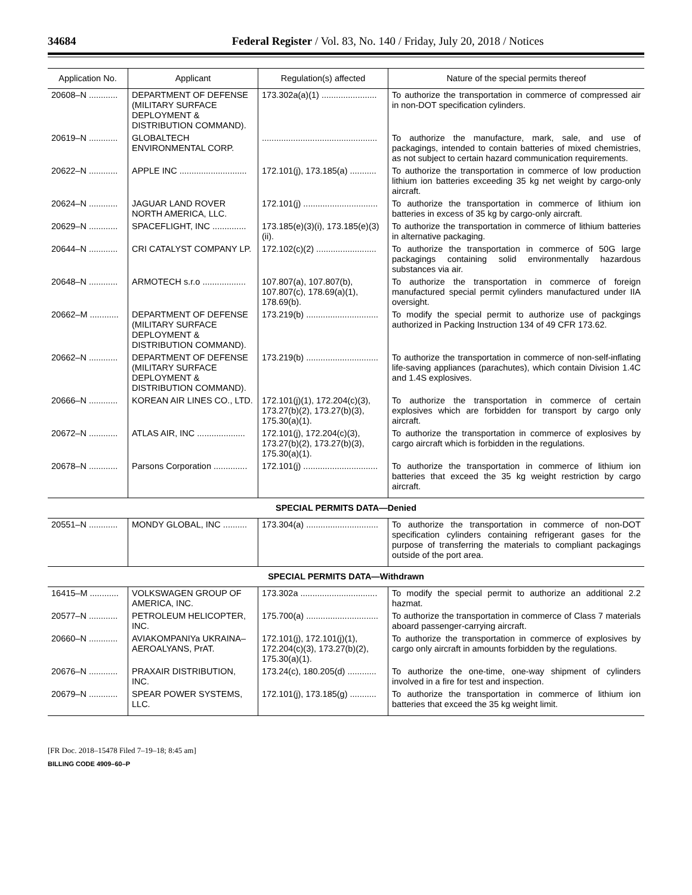34684 Federal Register / Vol. 83, No. 140 / Friday, July 20, 2018 / Notices
| Application No. | Applicant | Regulation(s) affected | Nature of the special permits thereof |
| --- | --- | --- | --- |
| 20608–N ............ | DEPARTMENT OF DEFENSE (MILITARY SURFACE DEPLOYMENT & DISTRIBUTION COMMAND). | 173.302a(a)(1) ....................... | To authorize the transportation in commerce of compressed air in non-DOT specification cylinders. |
| 20619–N ............ | GLOBALTECH ENVIRONMENTAL CORP. | ................................................ | To authorize the manufacture, mark, sale, and use of packagings, intended to contain batteries of mixed chemistries, as not subject to certain hazard communication requirements. |
| 20622–N ............ | APPLE INC ............................ | 172.101(j), 173.185(a) ........... | To authorize the transportation in commerce of low production lithium ion batteries exceeding 35 kg net weight by cargo-only aircraft. |
| 20624–N ............ | JAGUAR LAND ROVER NORTH AMERICA, LLC. | 172.101(j) ............................... | To authorize the transportation in commerce of lithium ion batteries in excess of 35 kg by cargo-only aircraft. |
| 20629–N ............ | SPACEFLIGHT, INC .............. | 173.185(e)(3)(i), 173.185(e)(3)(ii). | To authorize the transportation in commerce of lithium batteries in alternative packaging. |
| 20644–N ............ | CRI CATALYST COMPANY LP. | 172.102(c)(2) ......................... | To authorize the transportation in commerce of 50G large packagings containing solid environmentally hazardous substances via air. |
| 20648–N ............ | ARMOTECH s.r.o .................. | 107.807(a), 107.807(b), 107.807(c), 178.69(a)(1), 178.69(b). | To authorize the transportation in commerce of foreign manufactured special permit cylinders manufactured under IIA oversight. |
| 20662–M ............ | DEPARTMENT OF DEFENSE (MILITARY SURFACE DEPLOYMENT & DISTRIBUTION COMMAND). | 173.219(b) .............................. | To modify the special permit to authorize use of packgings authorized in Packing Instruction 134 of 49 CFR 173.62. |
| 20662–N ............ | DEPARTMENT OF DEFENSE (MILITARY SURFACE DEPLOYMENT & DISTRIBUTION COMMAND). | 173.219(b) .............................. | To authorize the transportation in commerce of non-self-inflating life-saving appliances (parachutes), which contain Division 1.4C and 1.4S explosives. |
| 20666–N ............ | KOREAN AIR LINES CO., LTD. | 172.101(j)(1), 172.204(c)(3), 173.27(b)(2), 173.27(b)(3), 175.30(a)(1). | To authorize the transportation in commerce of certain explosives which are forbidden for transport by cargo only aircraft. |
| 20672–N ............ | ATLAS AIR, INC .................... | 172.101(j), 172.204(c)(3), 173.27(b)(2), 173.27(b)(3), 175.30(a)(1). | To authorize the transportation in commerce of explosives by cargo aircraft which is forbidden in the regulations. |
| 20678–N ............ | Parsons Corporation .............. | 172.101(j) ............................... | To authorize the transportation in commerce of lithium ion batteries that exceed the 35 kg weight restriction by cargo aircraft. |
| SPECIAL PERMITS DATA—Denied | | | |
| 20551–N ............ | MONDY GLOBAL, INC .......... | 173.304(a) .............................. | To authorize the transportation in commerce of non-DOT specification cylinders containing refrigerant gases for the purpose of transferring the materials to compliant packagings outside of the port area. |
| SPECIAL PERMITS DATA—Withdrawn | | | |
| 16415–M ............ | VOLKSWAGEN GROUP OF AMERICA, INC. | 173.302a ................................ | To modify the special permit to authorize an additional 2.2 hazmat. |
| 20577–N ............ | PETROLEUM HELICOPTER, INC. | 175.700(a) .............................. | To authorize the transportation in commerce of Class 7 materials aboard passenger-carrying aircraft. |
| 20660–N ............ | AVIAKOMPANIYa UKRAINA–AEROALYANS, PrAT. | 172.101(j), 172.101(j)(1), 172.204(c)(3), 173.27(b)(2), 175.30(a)(1). | To authorize the transportation in commerce of explosives by cargo only aircraft in amounts forbidden by the regulations. |
| 20676–N ............ | PRAXAIR DISTRIBUTION, INC. | 173.24(c), 180.205(d) ............ | To authorize the one-time, one-way shipment of cylinders involved in a fire for test and inspection. |
| 20679–N ............ | SPEAR POWER SYSTEMS, LLC. | 172.101(j), 173.185(g) ........... | To authorize the transportation in commerce of lithium ion batteries that exceed the 35 kg weight limit. |
[FR Doc. 2018–15478 Filed 7–19–18; 8:45 am]
BILLING CODE 4909–60–P